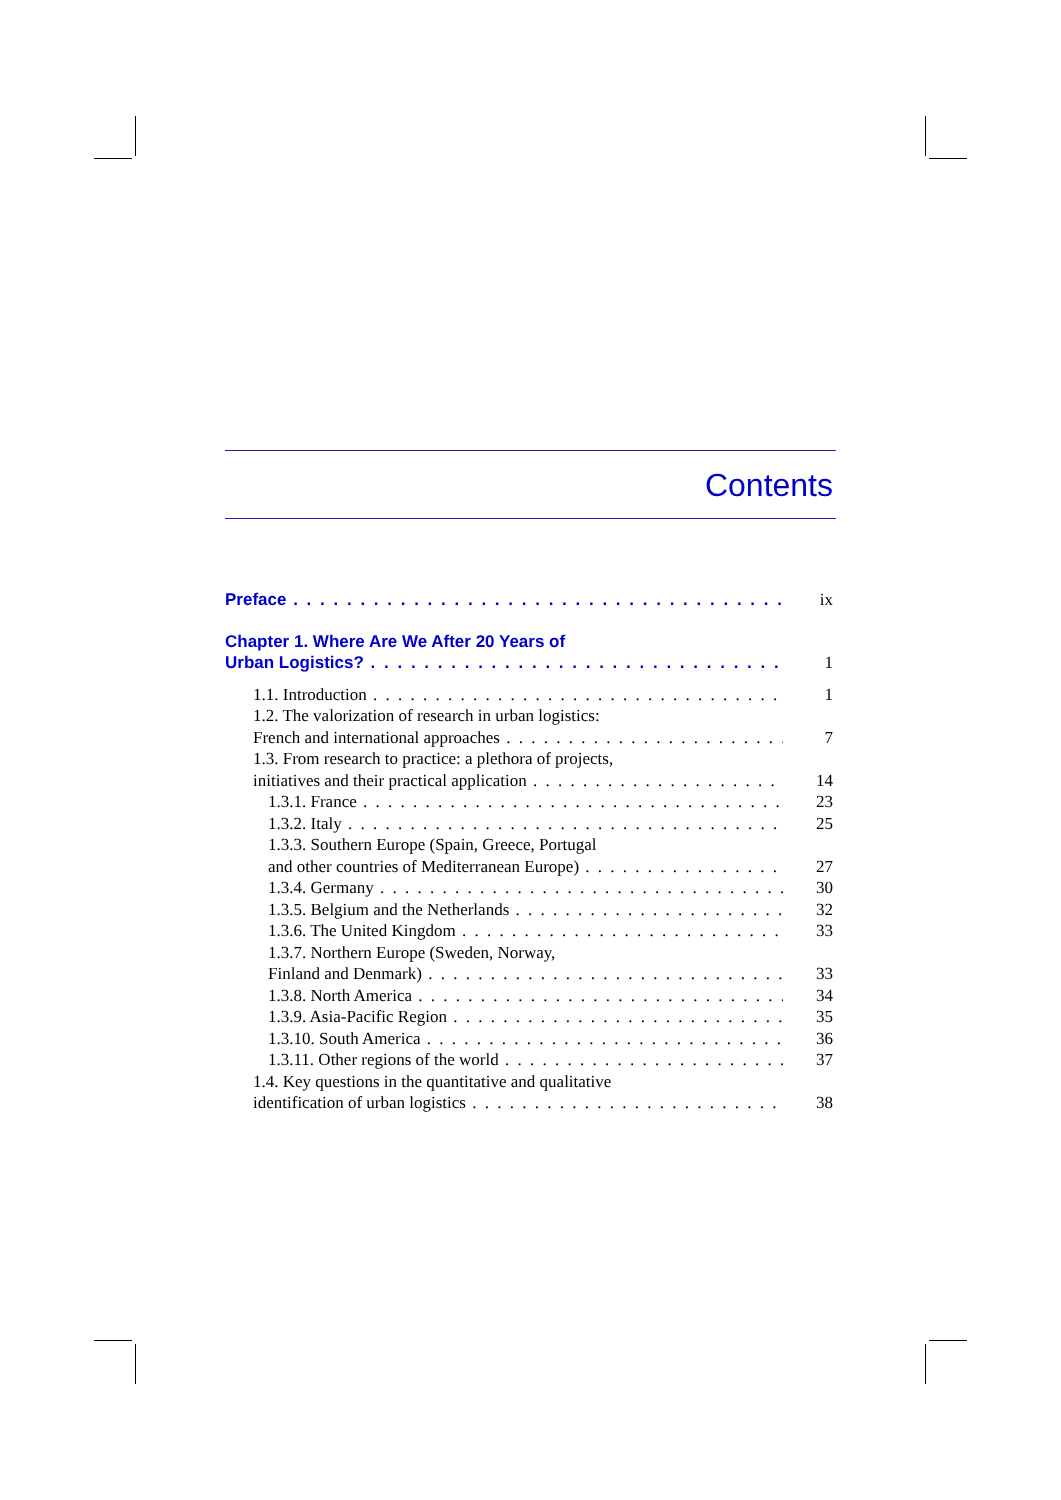Contents
Preface ix
Chapter 1. Where Are We After 20 Years of
Urban Logistics? 1
1.1. Introduction 1
1.2. The valorization of research in urban logistics:
French and international approaches 7
1.3. From research to practice: a plethora of projects,
initiatives and their practical application 14
1.3.1. France 23
1.3.2. Italy 25
1.3.3. Southern Europe (Spain, Greece, Portugal
and other countries of Mediterranean Europe) 27
1.3.4. Germany 30
1.3.5. Belgium and the Netherlands 32
1.3.6. The United Kingdom 33
1.3.7. Northern Europe (Sweden, Norway,
Finland and Denmark) 33
1.3.8. North America 34
1.3.9. Asia-Pacific Region 35
1.3.10. South America 36
1.3.11. Other regions of the world 37
1.4. Key questions in the quantitative and qualitative
identification of urban logistics 38